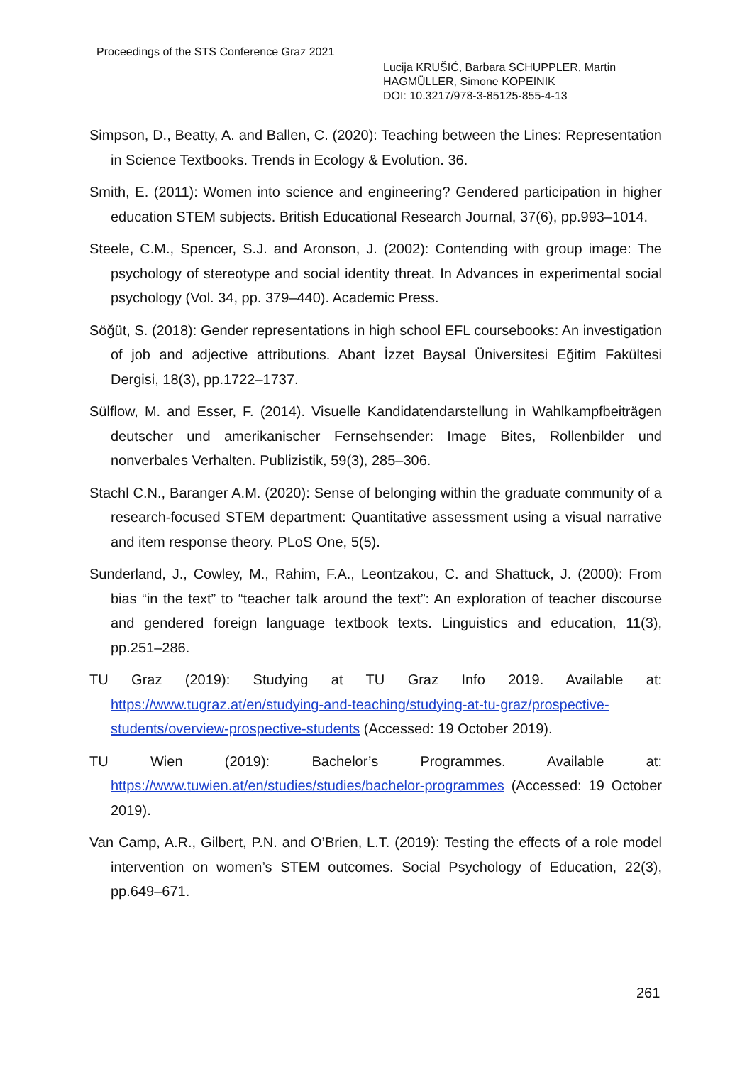Proceedings of the STS Conference Graz 2021
Lucija KRUŠIĆ, Barbara SCHUPPLER, Martin HAGMÜLLER, Simone KOPEINIK
DOI: 10.3217/978-3-85125-855-4-13
Simpson, D., Beatty, A. and Ballen, C. (2020): Teaching between the Lines: Representation in Science Textbooks. Trends in Ecology & Evolution. 36.
Smith, E. (2011): Women into science and engineering? Gendered participation in higher education STEM subjects. British Educational Research Journal, 37(6), pp.993–1014.
Steele, C.M., Spencer, S.J. and Aronson, J. (2002): Contending with group image: The psychology of stereotype and social identity threat. In Advances in experimental social psychology (Vol. 34, pp. 379–440). Academic Press.
Söğüt, S. (2018): Gender representations in high school EFL coursebooks: An investigation of job and adjective attributions. Abant İzzet Baysal Üniversitesi Eğitim Fakültesi Dergisi, 18(3), pp.1722–1737.
Sülflow, M. and Esser, F. (2014). Visuelle Kandidatendarstellung in Wahlkampfbeiträgen deutscher und amerikanischer Fernsehsender: Image Bites, Rollenbilder und nonverbales Verhalten. Publizistik, 59(3), 285–306.
Stachl C.N., Baranger A.M. (2020): Sense of belonging within the graduate community of a research-focused STEM department: Quantitative assessment using a visual narrative and item response theory. PLoS One, 5(5).
Sunderland, J., Cowley, M., Rahim, F.A., Leontzakou, C. and Shattuck, J. (2000): From bias “in the text” to “teacher talk around the text”: An exploration of teacher discourse and gendered foreign language textbook texts. Linguistics and education, 11(3), pp.251–286.
TU Graz (2019): Studying at TU Graz Info 2019. Available at: https://www.tugraz.at/en/studying-and-teaching/studying-at-tu-graz/prospective-students/overview-prospective-students (Accessed: 19 October 2019).
TU Wien (2019): Bachelor’s Programmes. Available at: https://www.tuwien.at/en/studies/studies/bachelor-programmes (Accessed: 19 October 2019).
Van Camp, A.R., Gilbert, P.N. and O’Brien, L.T. (2019): Testing the effects of a role model intervention on women’s STEM outcomes. Social Psychology of Education, 22(3), pp.649–671.
261